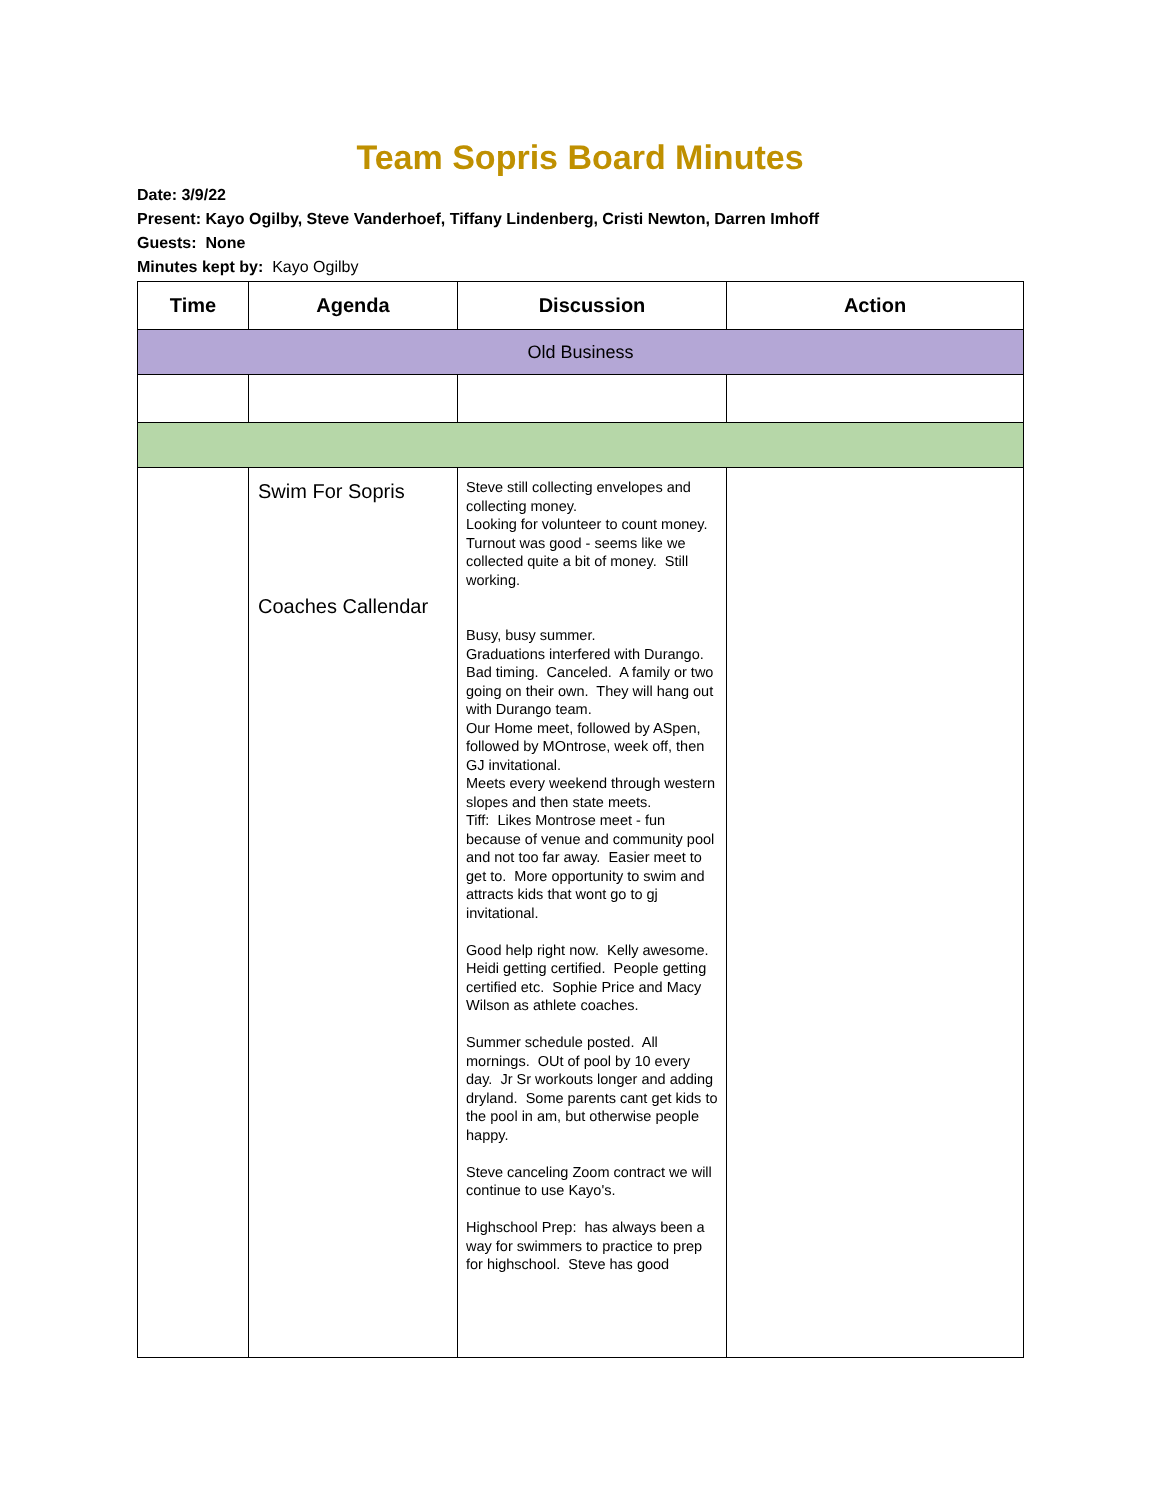Team Sopris Board Minutes
Date: 3/9/22
Present: Kayo Ogilby, Steve Vanderhoef, Tiffany Lindenberg, Cristi Newton, Darren Imhoff
Guests: None
Minutes kept by: Kayo Ogilby
| Time | Agenda | Discussion | Action |
| --- | --- | --- | --- |
| Old Business | | | |
| | Swim For Sopris Coaches Callendar | Steve still collecting envelopes and collecting money. Looking for volunteer to count money. Turnout was good - seems like we collected quite a bit of money. Still working. Busy, busy summer. Graduations interfered with Durango. Bad timing. Canceled. A family or two going on their own. They will hang out with Durango team. Our Home meet, followed by ASpen, followed by MOntrose, week off, then GJ invitational. Meets every weekend through western slopes and then state meets. Tiff: Likes Montrose meet - fun because of venue and community pool and not too far away. Easier meet to get to. More opportunity to swim and attracts kids that wont go to gj invitational. Good help right now. Kelly awesome. Heidi getting certified. People getting certified etc. Sophie Price and Macy Wilson as athlete coaches. Summer schedule posted. All mornings. OUt of pool by 10 every day. Jr Sr workouts longer and adding dryland. Some parents cant get kids to the pool in am, but otherwise people happy. Steve canceling Zoom contract we will continue to use Kayo's. Highschool Prep: has always been a way for swimmers to practice to prep for highschool. Steve has good | |